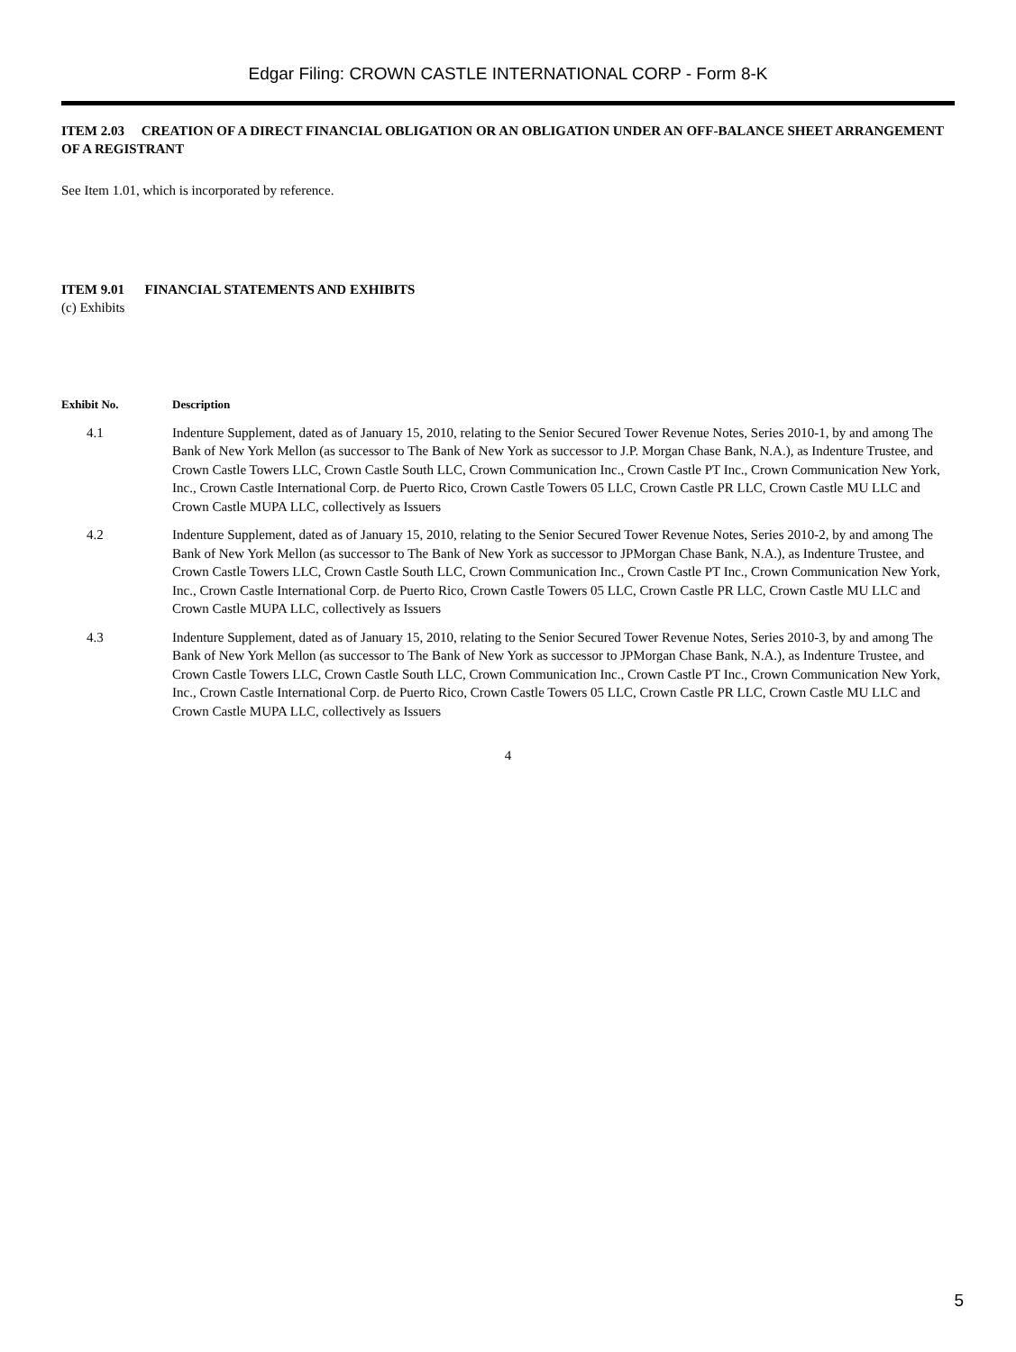Edgar Filing: CROWN CASTLE INTERNATIONAL CORP - Form 8-K
ITEM 2.03 CREATION OF A DIRECT FINANCIAL OBLIGATION OR AN OBLIGATION UNDER AN OFF-BALANCE SHEET ARRANGEMENT OF A REGISTRANT
See Item 1.01, which is incorporated by reference.
ITEM 9.01 FINANCIAL STATEMENTS AND EXHIBITS
(c) Exhibits
| Exhibit No. | Description |
| --- | --- |
| 4.1 | Indenture Supplement, dated as of January 15, 2010, relating to the Senior Secured Tower Revenue Notes, Series 2010-1, by and among The Bank of New York Mellon (as successor to The Bank of New York as successor to J.P. Morgan Chase Bank, N.A.), as Indenture Trustee, and Crown Castle Towers LLC, Crown Castle South LLC, Crown Communication Inc., Crown Castle PT Inc., Crown Communication New York, Inc., Crown Castle International Corp. de Puerto Rico, Crown Castle Towers 05 LLC, Crown Castle PR LLC, Crown Castle MU LLC and Crown Castle MUPA LLC, collectively as Issuers |
| 4.2 | Indenture Supplement, dated as of January 15, 2010, relating to the Senior Secured Tower Revenue Notes, Series 2010-2, by and among The Bank of New York Mellon (as successor to The Bank of New York as successor to JPMorgan Chase Bank, N.A.), as Indenture Trustee, and Crown Castle Towers LLC, Crown Castle South LLC, Crown Communication Inc., Crown Castle PT Inc., Crown Communication New York, Inc., Crown Castle International Corp. de Puerto Rico, Crown Castle Towers 05 LLC, Crown Castle PR LLC, Crown Castle MU LLC and Crown Castle MUPA LLC, collectively as Issuers |
| 4.3 | Indenture Supplement, dated as of January 15, 2010, relating to the Senior Secured Tower Revenue Notes, Series 2010-3, by and among The Bank of New York Mellon (as successor to The Bank of New York as successor to JPMorgan Chase Bank, N.A.), as Indenture Trustee, and Crown Castle Towers LLC, Crown Castle South LLC, Crown Communication Inc., Crown Castle PT Inc., Crown Communication New York, Inc., Crown Castle International Corp. de Puerto Rico, Crown Castle Towers 05 LLC, Crown Castle PR LLC, Crown Castle MU LLC and Crown Castle MUPA LLC, collectively as Issuers |
4
5